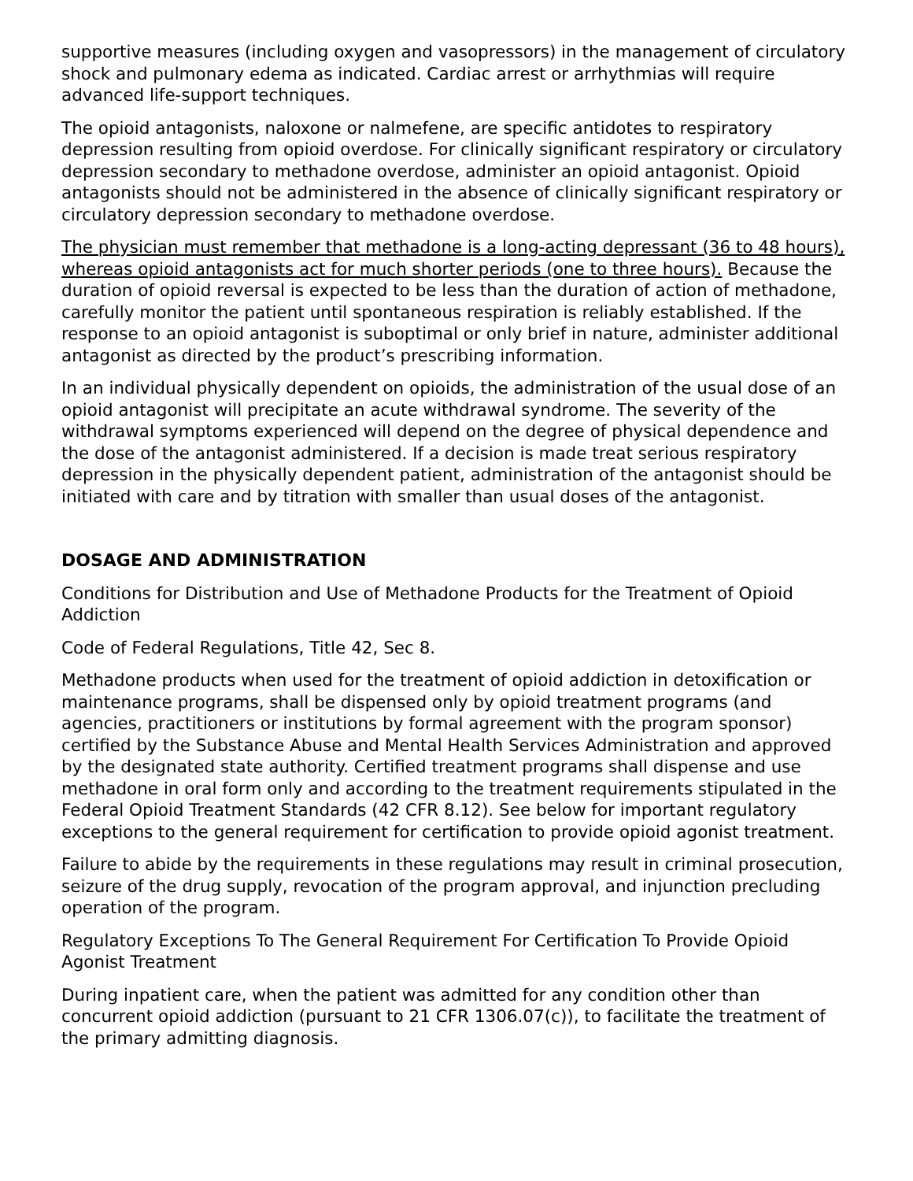supportive measures (including oxygen and vasopressors) in the management of circulatory shock and pulmonary edema as indicated. Cardiac arrest or arrhythmias will require advanced life-support techniques.
The opioid antagonists, naloxone or nalmefene, are specific antidotes to respiratory depression resulting from opioid overdose. For clinically significant respiratory or circulatory depression secondary to methadone overdose, administer an opioid antagonist. Opioid antagonists should not be administered in the absence of clinically significant respiratory or circulatory depression secondary to methadone overdose.
The physician must remember that methadone is a long-acting depressant (36 to 48 hours), whereas opioid antagonists act for much shorter periods (one to three hours). Because the duration of opioid reversal is expected to be less than the duration of action of methadone, carefully monitor the patient until spontaneous respiration is reliably established. If the response to an opioid antagonist is suboptimal or only brief in nature, administer additional antagonist as directed by the product’s prescribing information.
In an individual physically dependent on opioids, the administration of the usual dose of an opioid antagonist will precipitate an acute withdrawal syndrome. The severity of the withdrawal symptoms experienced will depend on the degree of physical dependence and the dose of the antagonist administered. If a decision is made treat serious respiratory depression in the physically dependent patient, administration of the antagonist should be initiated with care and by titration with smaller than usual doses of the antagonist.
DOSAGE AND ADMINISTRATION
Conditions for Distribution and Use of Methadone Products for the Treatment of Opioid Addiction
Code of Federal Regulations, Title 42, Sec 8.
Methadone products when used for the treatment of opioid addiction in detoxification or maintenance programs, shall be dispensed only by opioid treatment programs (and agencies, practitioners or institutions by formal agreement with the program sponsor) certified by the Substance Abuse and Mental Health Services Administration and approved by the designated state authority. Certified treatment programs shall dispense and use methadone in oral form only and according to the treatment requirements stipulated in the Federal Opioid Treatment Standards (42 CFR 8.12). See below for important regulatory exceptions to the general requirement for certification to provide opioid agonist treatment.
Failure to abide by the requirements in these regulations may result in criminal prosecution, seizure of the drug supply, revocation of the program approval, and injunction precluding operation of the program.
Regulatory Exceptions To The General Requirement For Certification To Provide Opioid Agonist Treatment
During inpatient care, when the patient was admitted for any condition other than concurrent opioid addiction (pursuant to 21 CFR 1306.07(c)), to facilitate the treatment of the primary admitting diagnosis.